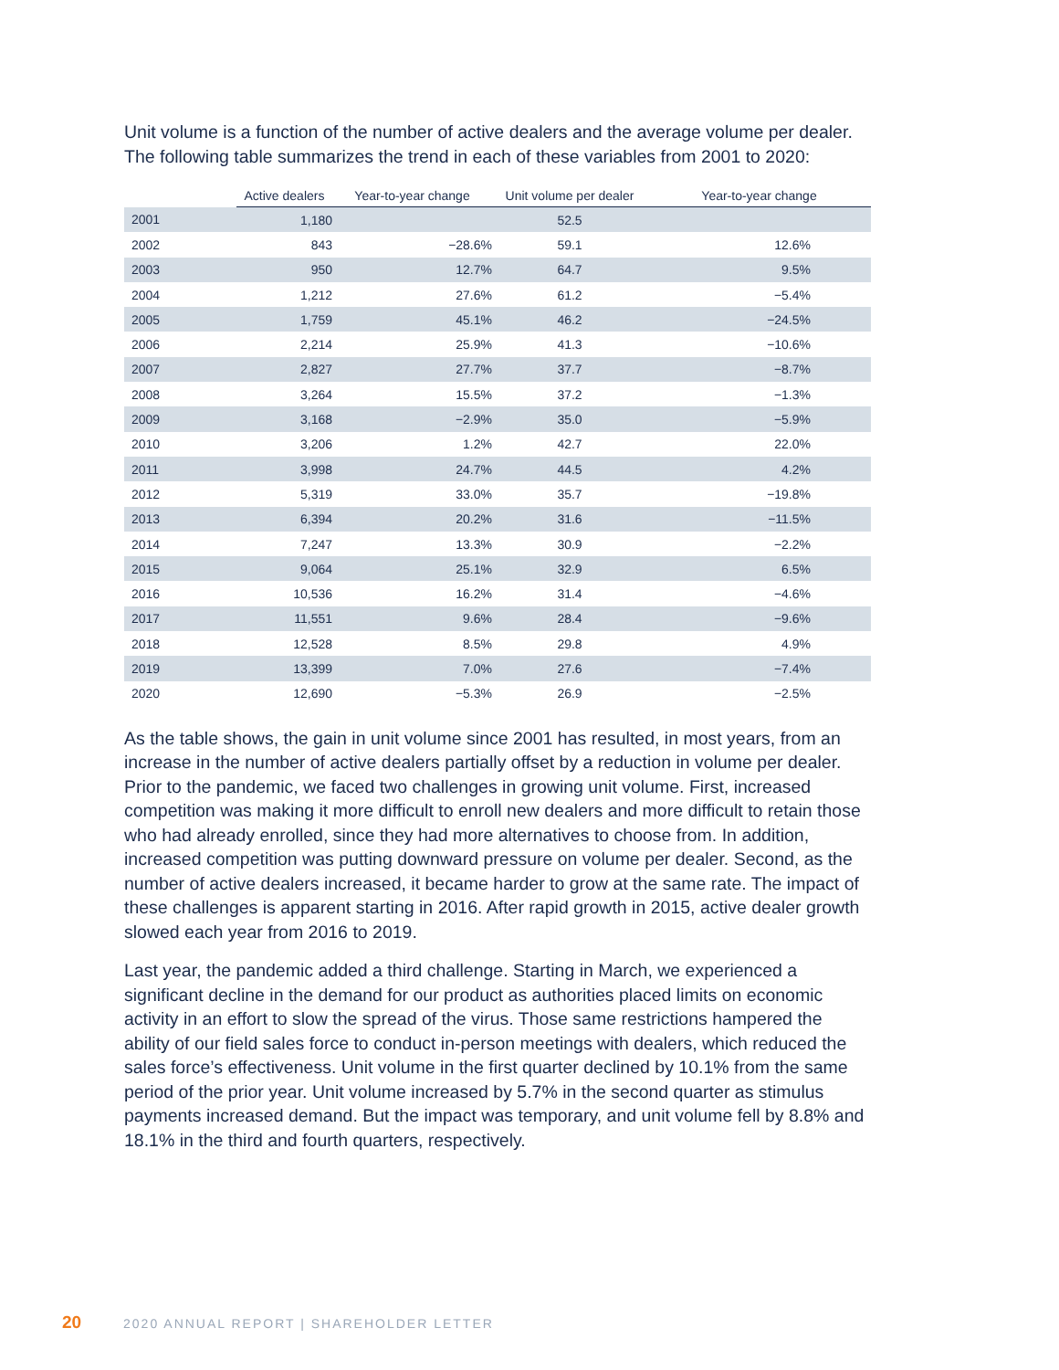Unit volume is a function of the number of active dealers and the average volume per dealer. The following table summarizes the trend in each of these variables from 2001 to 2020:
| | Active dealers | Year-to-year change | Unit volume per dealer | Year-to-year change |
| --- | --- | --- | --- | --- |
| 2001 | 1,180 | | 52.5 | |
| 2002 | 843 | −28.6% | 59.1 | 12.6% |
| 2003 | 950 | 12.7% | 64.7 | 9.5% |
| 2004 | 1,212 | 27.6% | 61.2 | −5.4% |
| 2005 | 1,759 | 45.1% | 46.2 | −24.5% |
| 2006 | 2,214 | 25.9% | 41.3 | −10.6% |
| 2007 | 2,827 | 27.7% | 37.7 | −8.7% |
| 2008 | 3,264 | 15.5% | 37.2 | −1.3% |
| 2009 | 3,168 | −2.9% | 35.0 | −5.9% |
| 2010 | 3,206 | 1.2% | 42.7 | 22.0% |
| 2011 | 3,998 | 24.7% | 44.5 | 4.2% |
| 2012 | 5,319 | 33.0% | 35.7 | −19.8% |
| 2013 | 6,394 | 20.2% | 31.6 | −11.5% |
| 2014 | 7,247 | 13.3% | 30.9 | −2.2% |
| 2015 | 9,064 | 25.1% | 32.9 | 6.5% |
| 2016 | 10,536 | 16.2% | 31.4 | −4.6% |
| 2017 | 11,551 | 9.6% | 28.4 | −9.6% |
| 2018 | 12,528 | 8.5% | 29.8 | 4.9% |
| 2019 | 13,399 | 7.0% | 27.6 | −7.4% |
| 2020 | 12,690 | −5.3% | 26.9 | −2.5% |
As the table shows, the gain in unit volume since 2001 has resulted, in most years, from an increase in the number of active dealers partially offset by a reduction in volume per dealer. Prior to the pandemic, we faced two challenges in growing unit volume. First, increased competition was making it more difficult to enroll new dealers and more difficult to retain those who had already enrolled, since they had more alternatives to choose from. In addition, increased competition was putting downward pressure on volume per dealer. Second, as the number of active dealers increased, it became harder to grow at the same rate. The impact of these challenges is apparent starting in 2016. After rapid growth in 2015, active dealer growth slowed each year from 2016 to 2019.
Last year, the pandemic added a third challenge. Starting in March, we experienced a significant decline in the demand for our product as authorities placed limits on economic activity in an effort to slow the spread of the virus. Those same restrictions hampered the ability of our field sales force to conduct in-person meetings with dealers, which reduced the sales force’s effectiveness. Unit volume in the first quarter declined by 10.1% from the same period of the prior year. Unit volume increased by 5.7% in the second quarter as stimulus payments increased demand. But the impact was temporary, and unit volume fell by 8.8% and 18.1% in the third and fourth quarters, respectively.
20 2020 ANNUAL REPORT | SHAREHOLDER LETTER